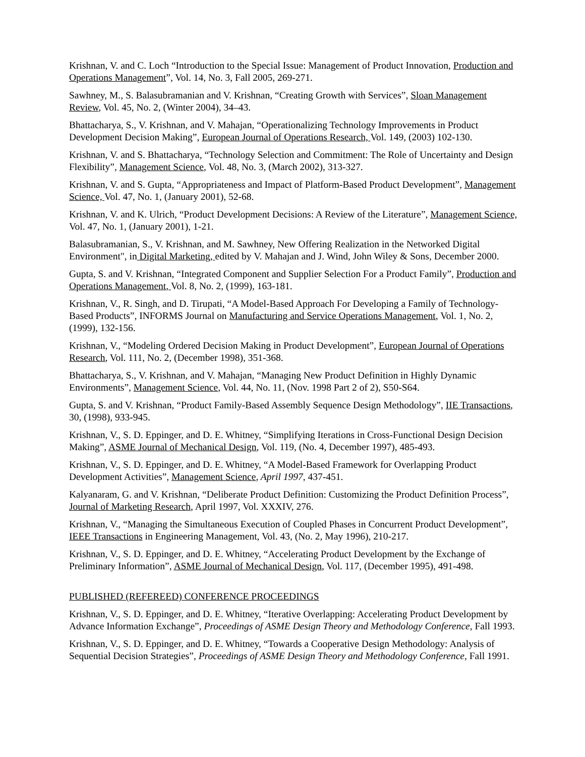Krishnan, V. and C. Loch “Introduction to the Special Issue: Management of Product Innovation, Production and Operations Management”, Vol. 14, No. 3, Fall 2005, 269-271.
Sawhney, M., S. Balasubramanian and V. Krishnan, “Creating Growth with Services”, Sloan Management Review, Vol. 45, No. 2, (Winter 2004), 34–43.
Bhattacharya, S., V. Krishnan, and V. Mahajan, “Operationalizing Technology Improvements in Product Development Decision Making”, European Journal of Operations Research, Vol. 149, (2003) 102-130.
Krishnan, V. and S. Bhattacharya, “Technology Selection and Commitment: The Role of Uncertainty and Design Flexibility”, Management Science, Vol. 48, No. 3, (March 2002), 313-327.
Krishnan, V. and S. Gupta, “Appropriateness and Impact of Platform-Based Product Development”, Management Science, Vol. 47, No. 1, (January 2001), 52-68.
Krishnan, V. and K. Ulrich, “Product Development Decisions: A Review of the Literature”, Management Science, Vol. 47, No. 1, (January 2001), 1-21.
Balasubramanian, S., V. Krishnan, and M. Sawhney, New Offering Realization in the Networked Digital Environment", in Digital Marketing, edited by V. Mahajan and J. Wind, John Wiley & Sons, December 2000.
Gupta, S. and V. Krishnan, “Integrated Component and Supplier Selection For a Product Family”, Production and Operations Management, Vol. 8, No. 2, (1999), 163-181.
Krishnan, V., R. Singh, and D. Tirupati, “A Model-Based Approach For Developing a Family of Technology-Based Products”, INFORMS Journal on Manufacturing and Service Operations Management, Vol. 1, No. 2, (1999), 132-156.
Krishnan, V., “Modeling Ordered Decision Making in Product Development”, European Journal of Operations Research, Vol. 111, No. 2, (December 1998), 351-368.
Bhattacharya, S., V. Krishnan, and V. Mahajan, “Managing New Product Definition in Highly Dynamic Environments”, Management Science, Vol. 44, No. 11, (Nov. 1998 Part 2 of 2), S50-S64.
Gupta, S. and V. Krishnan, “Product Family-Based Assembly Sequence Design Methodology”, IIE Transactions, 30, (1998), 933-945.
Krishnan, V., S. D. Eppinger, and D. E. Whitney, “Simplifying Iterations in Cross-Functional Design Decision Making”, ASME Journal of Mechanical Design, Vol. 119, (No. 4, December 1997), 485-493.
Krishnan, V., S. D. Eppinger, and D. E. Whitney, “A Model-Based Framework for Overlapping Product Development Activities”, Management Science, April 1997, 437-451.
Kalyanaram, G. and V. Krishnan, “Deliberate Product Definition: Customizing the Product Definition Process”, Journal of Marketing Research, April 1997, Vol. XXXIV, 276.
Krishnan, V., “Managing the Simultaneous Execution of Coupled Phases in Concurrent Product Development”, IEEE Transactions in Engineering Management, Vol. 43, (No. 2, May 1996), 210-217.
Krishnan, V., S. D. Eppinger, and D. E. Whitney, “Accelerating Product Development by the Exchange of Preliminary Information”, ASME Journal of Mechanical Design, Vol. 117, (December 1995), 491-498.
PUBLISHED (REFEREED) CONFERENCE PROCEEDINGS
Krishnan, V., S. D. Eppinger, and D. E. Whitney, “Iterative Overlapping: Accelerating Product Development by Advance Information Exchange”, Proceedings of ASME Design Theory and Methodology Conference, Fall 1993.
Krishnan, V., S. D. Eppinger, and D. E. Whitney, “Towards a Cooperative Design Methodology: Analysis of Sequential Decision Strategies”, Proceedings of ASME Design Theory and Methodology Conference, Fall 1991.